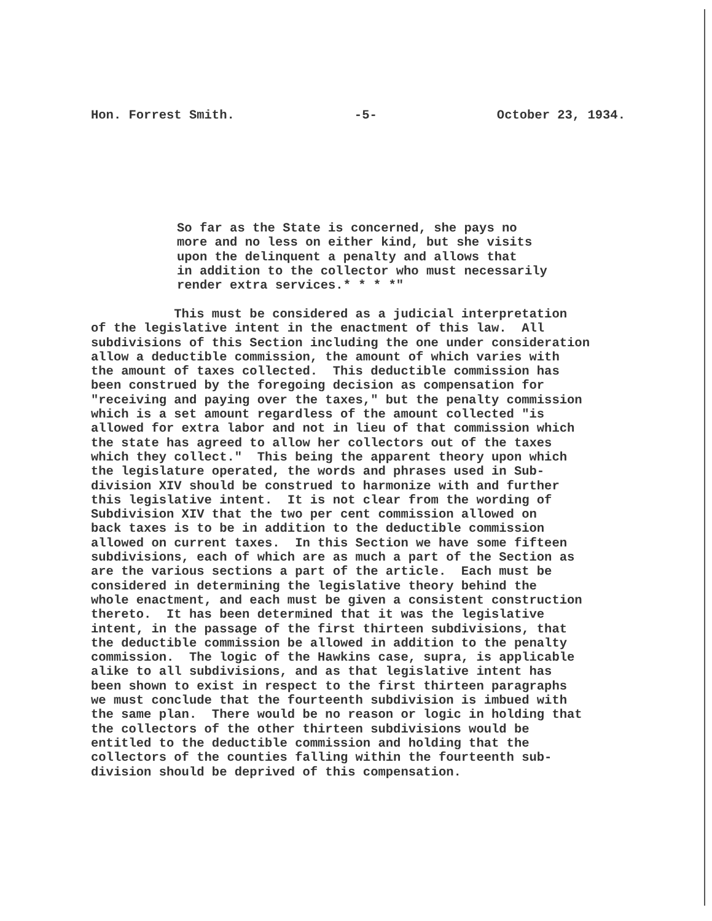Hon. Forrest Smith. -5- October 23, 1934.
So far as the State is concerned, she pays no more and no less on either kind, but she visits upon the delinquent a penalty and allows that in addition to the collector who must necessarily render extra services.* * * *"
This must be considered as a judicial interpretation of the legislative intent in the enactment of this law. All subdivisions of this Section including the one under consideration allow a deductible commission, the amount of which varies with the amount of taxes collected. This deductible commission has been construed by the foregoing decision as compensation for "receiving and paying over the taxes," but the penalty commission which is a set amount regardless of the amount collected "is allowed for extra labor and not in lieu of that commission which the state has agreed to allow her collectors out of the taxes which they collect." This being the apparent theory upon which the legislature operated, the words and phrases used in Sub- division XIV should be construed to harmonize with and further this legislative intent. It is not clear from the wording of Subdivision XIV that the two per cent commission allowed on back taxes is to be in addition to the deductible commission allowed on current taxes. In this Section we have some fifteen subdivisions, each of which are as much a part of the Section as are the various sections a part of the article. Each must be considered in determining the legislative theory behind the whole enactment, and each must be given a consistent construction thereto. It has been determined that it was the legislative intent, in the passage of the first thirteen subdivisions, that the deductible commission be allowed in addition to the penalty commission. The logic of the Hawkins case, supra, is applicable alike to all subdivisions, and as that legislative intent has been shown to exist in respect to the first thirteen paragraphs we must conclude that the fourteenth subdivision is imbued with the same plan. There would be no reason or logic in holding that the collectors of the other thirteen subdivisions would be entitled to the deductible commission and holding that the collectors of the counties falling within the fourteenth sub- division should be deprived of this compensation.